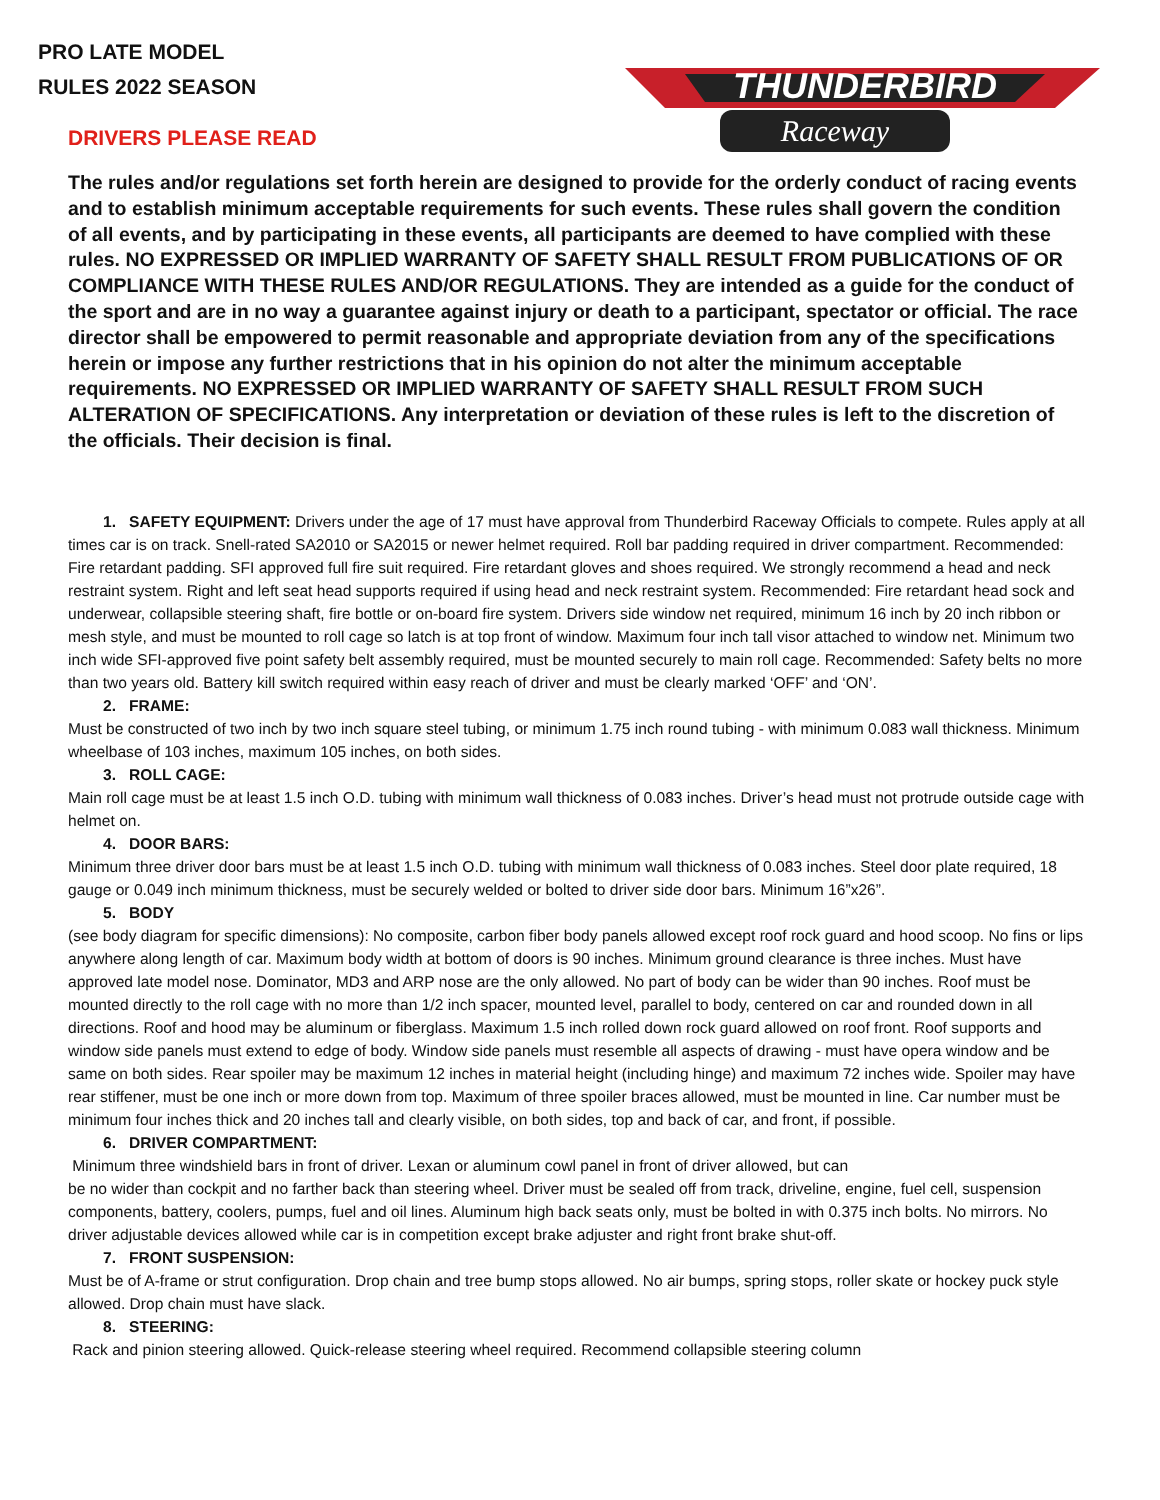PRO LATE MODEL
RULES 2022 SEASON
THUNDERBIRD
Raceway
DRIVERS PLEASE READ
The rules and/or regulations set forth herein are designed to provide for the orderly conduct of racing events and to establish minimum acceptable requirements for such events. These rules shall govern the condition of all events, and by participating in these events, all participants are deemed to have complied with these rules. NO EXPRESSED OR IMPLIED WARRANTY OF SAFETY SHALL RESULT FROM PUBLICATIONS OF OR COMPLIANCE WITH THESE RULES AND/OR REGULATIONS. They are intended as a guide for the conduct of the sport and are in no way a guarantee against injury or death to a participant, spectator or official. The race director shall be empowered to permit reasonable and appropriate deviation from any of the specifications herein or impose any further restrictions that in his opinion do not alter the minimum acceptable requirements. NO EXPRESSED OR IMPLIED WARRANTY OF SAFETY SHALL RESULT FROM SUCH ALTERATION OF SPECIFICATIONS. Any interpretation or deviation of these rules is left to the discretion of the officials. Their decision is final.
1. SAFETY EQUIPMENT: Drivers under the age of 17 must have approval from Thunderbird Raceway Officials to compete. Rules apply at all times car is on track. Snell-rated SA2010 or SA2015 or newer helmet required. Roll bar padding required in driver compartment. Recommended: Fire retardant padding. SFI approved full fire suit required. Fire retardant gloves and shoes required. We strongly recommend a head and neck restraint system. Right and left seat head supports required if using head and neck restraint system. Recommended: Fire retardant head sock and underwear, collapsible steering shaft, fire bottle or on-board fire system. Drivers side window net required, minimum 16 inch by 20 inch ribbon or mesh style, and must be mounted to roll cage so latch is at top front of window. Maximum four inch tall visor attached to window net. Minimum two inch wide SFI-approved five point safety belt assembly required, must be mounted securely to main roll cage. Recommended: Safety belts no more than two years old. Battery kill switch required within easy reach of driver and must be clearly marked ‘OFF’ and ‘ON’.
2. FRAME:
Must be constructed of two inch by two inch square steel tubing, or minimum 1.75 inch round tubing - with minimum 0.083 wall thickness. Minimum wheelbase of 103 inches, maximum 105 inches, on both sides.
3. ROLL CAGE:
Main roll cage must be at least 1.5 inch O.D. tubing with minimum wall thickness of 0.083 inches. Driver’s head must not protrude outside cage with helmet on.
4. DOOR BARS:
Minimum three driver door bars must be at least 1.5 inch O.D. tubing with minimum wall thickness of 0.083 inches. Steel door plate required, 18 gauge or 0.049 inch minimum thickness, must be securely welded or bolted to driver side door bars. Minimum 16”x26”.
5. BODY
(see body diagram for specific dimensions): No composite, carbon fiber body panels allowed except roof rock guard and hood scoop. No fins or lips anywhere along length of car. Maximum body width at bottom of doors is 90 inches. Minimum ground clearance is three inches. Must have approved late model nose. Dominator, MD3 and ARP nose are the only allowed. No part of body can be wider than 90 inches. Roof must be mounted directly to the roll cage with no more than 1/2 inch spacer, mounted level, parallel to body, centered on car and rounded down in all directions. Roof and hood may be aluminum or fiberglass. Maximum 1.5 inch rolled down rock guard allowed on roof front. Roof supports and window side panels must extend to edge of body. Window side panels must resemble all aspects of drawing - must have opera window and be same on both sides. Rear spoiler may be maximum 12 inches in material height (including hinge) and maximum 72 inches wide. Spoiler may have rear stiffener, must be one inch or more down from top. Maximum of three spoiler braces allowed, must be mounted in line. Car number must be minimum four inches thick and 20 inches tall and clearly visible, on both sides, top and back of car, and front, if possible.
6. DRIVER COMPARTMENT:
Minimum three windshield bars in front of driver. Lexan or aluminum cowl panel in front of driver allowed, but can
be no wider than cockpit and no farther back than steering wheel. Driver must be sealed off from track, driveline, engine, fuel cell, suspension components, battery, coolers, pumps, fuel and oil lines. Aluminum high back seats only, must be bolted in with 0.375 inch bolts. No mirrors. No driver adjustable devices allowed while car is in competition except brake adjuster and right front brake shut-off.
7. FRONT SUSPENSION:
Must be of A-frame or strut configuration. Drop chain and tree bump stops allowed. No air bumps, spring stops, roller skate or hockey puck style allowed. Drop chain must have slack.
8. STEERING:
Rack and pinion steering allowed. Quick-release steering wheel required. Recommend collapsible steering column